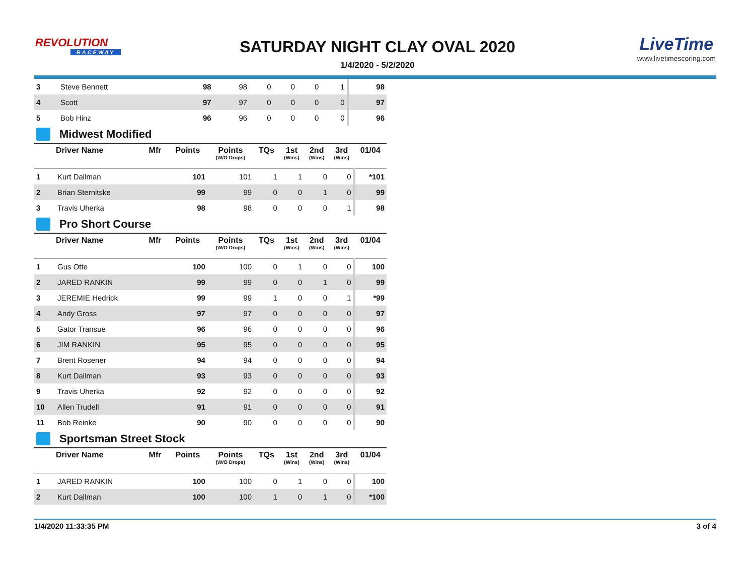REVOLUTION
RACEWAY
SATURDAY NIGHT CLAY OVAL 2020
1/4/2020 - 5/2/2020
LiveTime
www.livetimescoring.com
| 3 | Steve Bennett | | 98 | 98 | 0 | 0 | 0 | 1 | 98 |
| 4 | Scott | | 97 | 97 | 0 | 0 | 0 | 0 | 97 |
| 5 | Bob Hinz | | 96 | 96 | 0 | 0 | 0 | 0 | 96 |
Midwest Modified
| | Driver Name | Mfr | Points | Points (W/O Drops) | TQs | 1st (Wins) | 2nd (Wins) | 3rd (Wins) | 01/04 |
| --- | --- | --- | --- | --- | --- | --- | --- | --- | --- |
| 1 | Kurt Dallman | | 101 | 101 | 1 | 1 | 0 | 0 | *101 |
| 2 | Brian Sternitske | | 99 | 99 | 0 | 0 | 1 | 0 | 99 |
| 3 | Travis Uherka | | 98 | 98 | 0 | 0 | 0 | 1 | 98 |
Pro Short Course
| | Driver Name | Mfr | Points | Points (W/O Drops) | TQs | 1st (Wins) | 2nd (Wins) | 3rd (Wins) | 01/04 |
| --- | --- | --- | --- | --- | --- | --- | --- | --- | --- |
| 1 | Gus Otte | | 100 | 100 | 0 | 1 | 0 | 0 | 100 |
| 2 | JARED RANKIN | | 99 | 99 | 0 | 0 | 1 | 0 | 99 |
| 3 | JEREMIE Hedrick | | 99 | 99 | 1 | 0 | 0 | 1 | *99 |
| 4 | Andy Gross | | 97 | 97 | 0 | 0 | 0 | 0 | 97 |
| 5 | Gator Transue | | 96 | 96 | 0 | 0 | 0 | 0 | 96 |
| 6 | JIM RANKIN | | 95 | 95 | 0 | 0 | 0 | 0 | 95 |
| 7 | Brent Rosener | | 94 | 94 | 0 | 0 | 0 | 0 | 94 |
| 8 | Kurt Dallman | | 93 | 93 | 0 | 0 | 0 | 0 | 93 |
| 9 | Travis Uherka | | 92 | 92 | 0 | 0 | 0 | 0 | 92 |
| 10 | Allen Trudell | | 91 | 91 | 0 | 0 | 0 | 0 | 91 |
| 11 | Bob Reinke | | 90 | 90 | 0 | 0 | 0 | 0 | 90 |
Sportsman Street Stock
| | Driver Name | Mfr | Points | Points (W/O Drops) | TQs | 1st (Wins) | 2nd (Wins) | 3rd (Wins) | 01/04 |
| --- | --- | --- | --- | --- | --- | --- | --- | --- | --- |
| 1 | JARED RANKIN | | 100 | 100 | 0 | 1 | 0 | 0 | 100 |
| 2 | Kurt Dallman | | 100 | 100 | 1 | 0 | 1 | 0 | *100 |
1/4/2020 11:33:35 PM 3 of 4